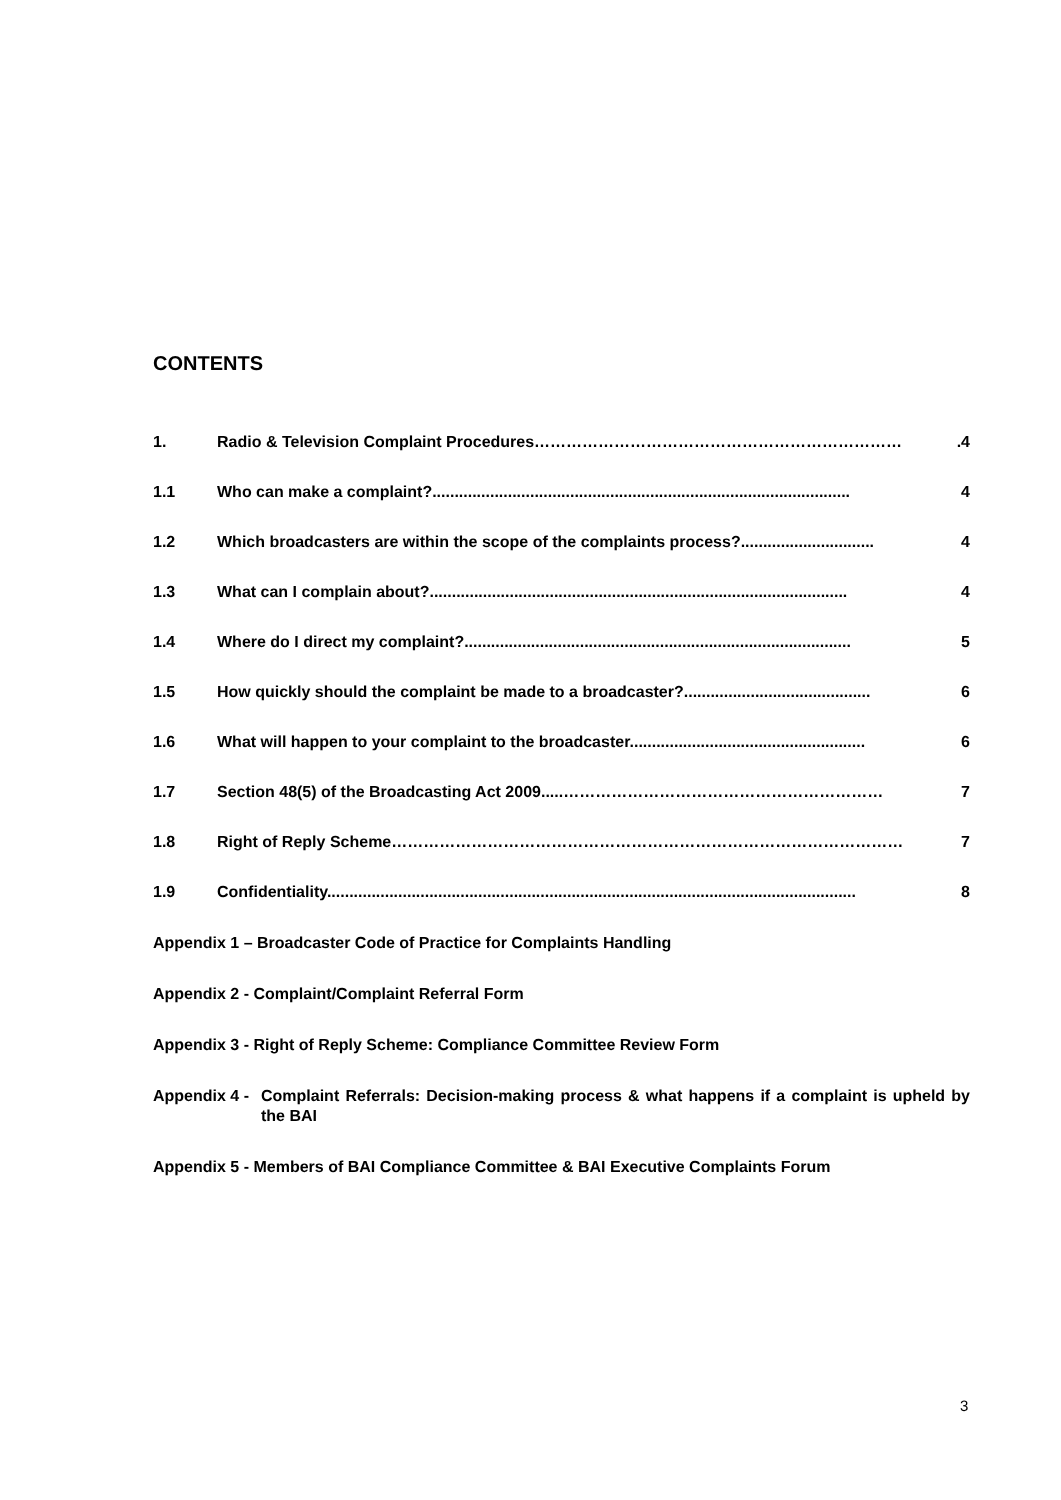CONTENTS
1. Radio & Television Complaint Procedures…………………………………………………………….4
1.1 Who can make a complaint?.............................................................................................. 4
1.2 Which broadcasters are within the scope of the complaints process?.............................. 4
1.3 What can I complain about?.............................................................................................. 4
1.4 Where do I direct my complaint?....................................................................................... 5
1.5 How quickly should the complaint be made to a broadcaster?.......................................... 6
1.6 What will happen to your complaint to the broadcaster..................................................... 6
1.7 Section 48(5) of the Broadcasting Act 2009.....…………………………………………………… 7
1.8 Right of Reply Scheme…………………………………………………………………………………… 7
1.9 Confidentiality....................................................................................................................... 8
Appendix 1 – Broadcaster Code of Practice for Complaints Handling
Appendix 2 - Complaint/Complaint Referral Form
Appendix 3 - Right of Reply Scheme: Compliance Committee Review Form
Appendix 4 - Complaint Referrals: Decision-making process & what happens if a complaint is upheld by the BAI
Appendix 5 - Members of BAI Compliance Committee & BAI Executive Complaints Forum
3